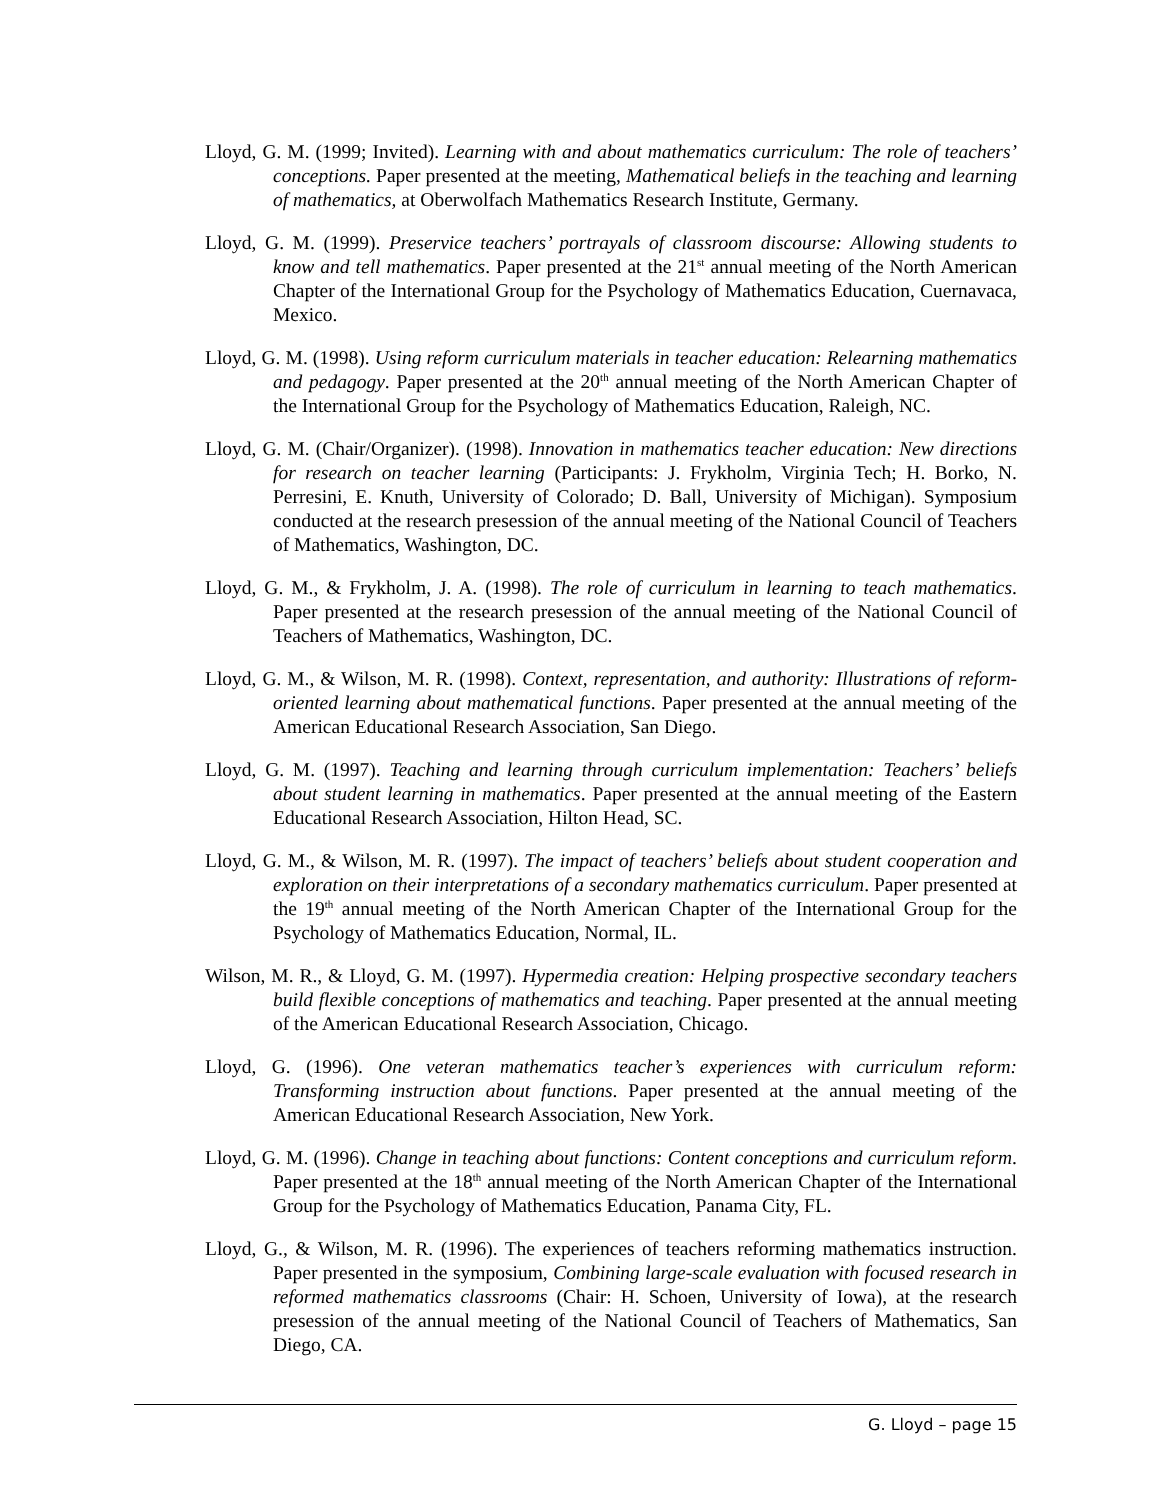Lloyd, G. M. (1999; Invited). Learning with and about mathematics curriculum: The role of teachers’ conceptions. Paper presented at the meeting, Mathematical beliefs in the teaching and learning of mathematics, at Oberwolfach Mathematics Research Institute, Germany.
Lloyd, G. M. (1999). Preservice teachers’ portrayals of classroom discourse: Allowing students to know and tell mathematics. Paper presented at the 21<sup>st</sup> annual meeting of the North American Chapter of the International Group for the Psychology of Mathematics Education, Cuernavaca, Mexico.
Lloyd, G. M. (1998). Using reform curriculum materials in teacher education: Relearning mathematics and pedagogy. Paper presented at the 20<sup>th</sup> annual meeting of the North American Chapter of the International Group for the Psychology of Mathematics Education, Raleigh, NC.
Lloyd, G. M. (Chair/Organizer). (1998). Innovation in mathematics teacher education: New directions for research on teacher learning (Participants: J. Frykholm, Virginia Tech; H. Borko, N. Perresini, E. Knuth, University of Colorado; D. Ball, University of Michigan). Symposium conducted at the research presession of the annual meeting of the National Council of Teachers of Mathematics, Washington, DC.
Lloyd, G. M., & Frykholm, J. A. (1998). The role of curriculum in learning to teach mathematics. Paper presented at the research presession of the annual meeting of the National Council of Teachers of Mathematics, Washington, DC.
Lloyd, G. M., & Wilson, M. R. (1998). Context, representation, and authority: Illustrations of reform-oriented learning about mathematical functions. Paper presented at the annual meeting of the American Educational Research Association, San Diego.
Lloyd, G. M. (1997). Teaching and learning through curriculum implementation: Teachers’ beliefs about student learning in mathematics. Paper presented at the annual meeting of the Eastern Educational Research Association, Hilton Head, SC.
Lloyd, G. M., & Wilson, M. R. (1997). The impact of teachers’ beliefs about student cooperation and exploration on their interpretations of a secondary mathematics curriculum. Paper presented at the 19<sup>th</sup> annual meeting of the North American Chapter of the International Group for the Psychology of Mathematics Education, Normal, IL.
Wilson, M. R., & Lloyd, G. M. (1997). Hypermedia creation: Helping prospective secondary teachers build flexible conceptions of mathematics and teaching. Paper presented at the annual meeting of the American Educational Research Association, Chicago.
Lloyd, G. (1996). One veteran mathematics teacher’s experiences with curriculum reform: Transforming instruction about functions. Paper presented at the annual meeting of the American Educational Research Association, New York.
Lloyd, G. M. (1996). Change in teaching about functions: Content conceptions and curriculum reform. Paper presented at the 18<sup>th</sup> annual meeting of the North American Chapter of the International Group for the Psychology of Mathematics Education, Panama City, FL.
Lloyd, G., & Wilson, M. R. (1996). The experiences of teachers reforming mathematics instruction. Paper presented in the symposium, Combining large-scale evaluation with focused research in reformed mathematics classrooms (Chair: H. Schoen, University of Iowa), at the research presession of the annual meeting of the National Council of Teachers of Mathematics, San Diego, CA.
G. Lloyd – page 15